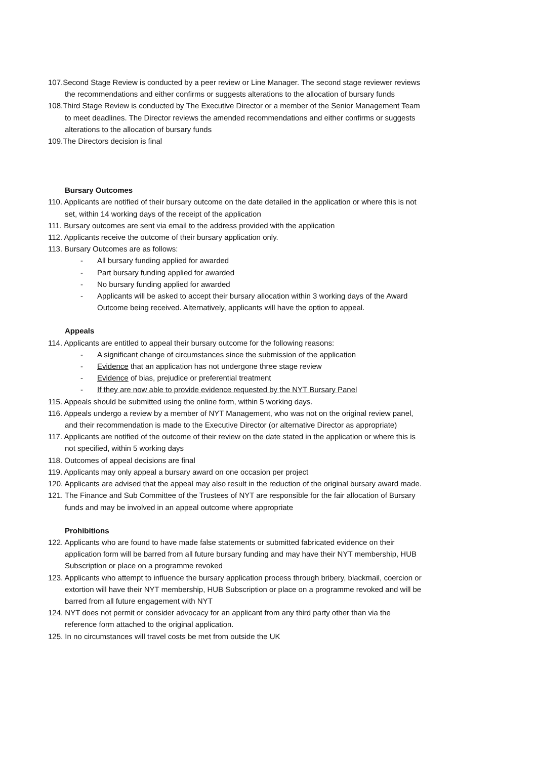107.Second Stage Review is conducted by a peer review or Line Manager. The second stage reviewer reviews the recommendations and either confirms or suggests alterations to the allocation of bursary funds
108.Third Stage Review is conducted by The Executive Director or a member of the Senior Management Team to meet deadlines. The Director reviews the amended recommendations and either confirms or suggests alterations to the allocation of bursary funds
109.The Directors decision is final
Bursary Outcomes
110. Applicants are notified of their bursary outcome on the date detailed in the application or where this is not set, within 14 working days of the receipt of the application
111. Bursary outcomes are sent via email to the address provided with the application
112. Applicants receive the outcome of their bursary application only.
113. Bursary Outcomes are as follows:
- All bursary funding applied for awarded
- Part bursary funding applied for awarded
- No bursary funding applied for awarded
- Applicants will be asked to accept their bursary allocation within 3 working days of the Award Outcome being received. Alternatively, applicants will have the option to appeal.
Appeals
114. Applicants are entitled to appeal their bursary outcome for the following reasons:
- A significant change of circumstances since the submission of the application
- Evidence that an application has not undergone three stage review
- Evidence of bias, prejudice or preferential treatment
- If they are now able to provide evidence requested by the NYT Bursary Panel
115. Appeals should be submitted using the online form, within 5 working days.
116. Appeals undergo a review by a member of NYT Management, who was not on the original review panel, and their recommendation is made to the Executive Director (or alternative Director as appropriate)
117. Applicants are notified of the outcome of their review on the date stated in the application or where this is not specified, within 5 working days
118. Outcomes of appeal decisions are final
119. Applicants may only appeal a bursary award on one occasion per project
120. Applicants are advised that the appeal may also result in the reduction of the original bursary award made.
121. The Finance and Sub Committee of the Trustees of NYT are responsible for the fair allocation of Bursary funds and may be involved in an appeal outcome where appropriate
Prohibitions
122. Applicants who are found to have made false statements or submitted fabricated evidence on their application form will be barred from all future bursary funding and may have their NYT membership, HUB Subscription or place on a programme revoked
123. Applicants who attempt to influence the bursary application process through bribery, blackmail, coercion or extortion will have their NYT membership, HUB Subscription or place on a programme revoked and will be barred from all future engagement with NYT
124. NYT does not permit or consider advocacy for an applicant from any third party other than via the reference form attached to the original application.
125. In no circumstances will travel costs be met from outside the UK